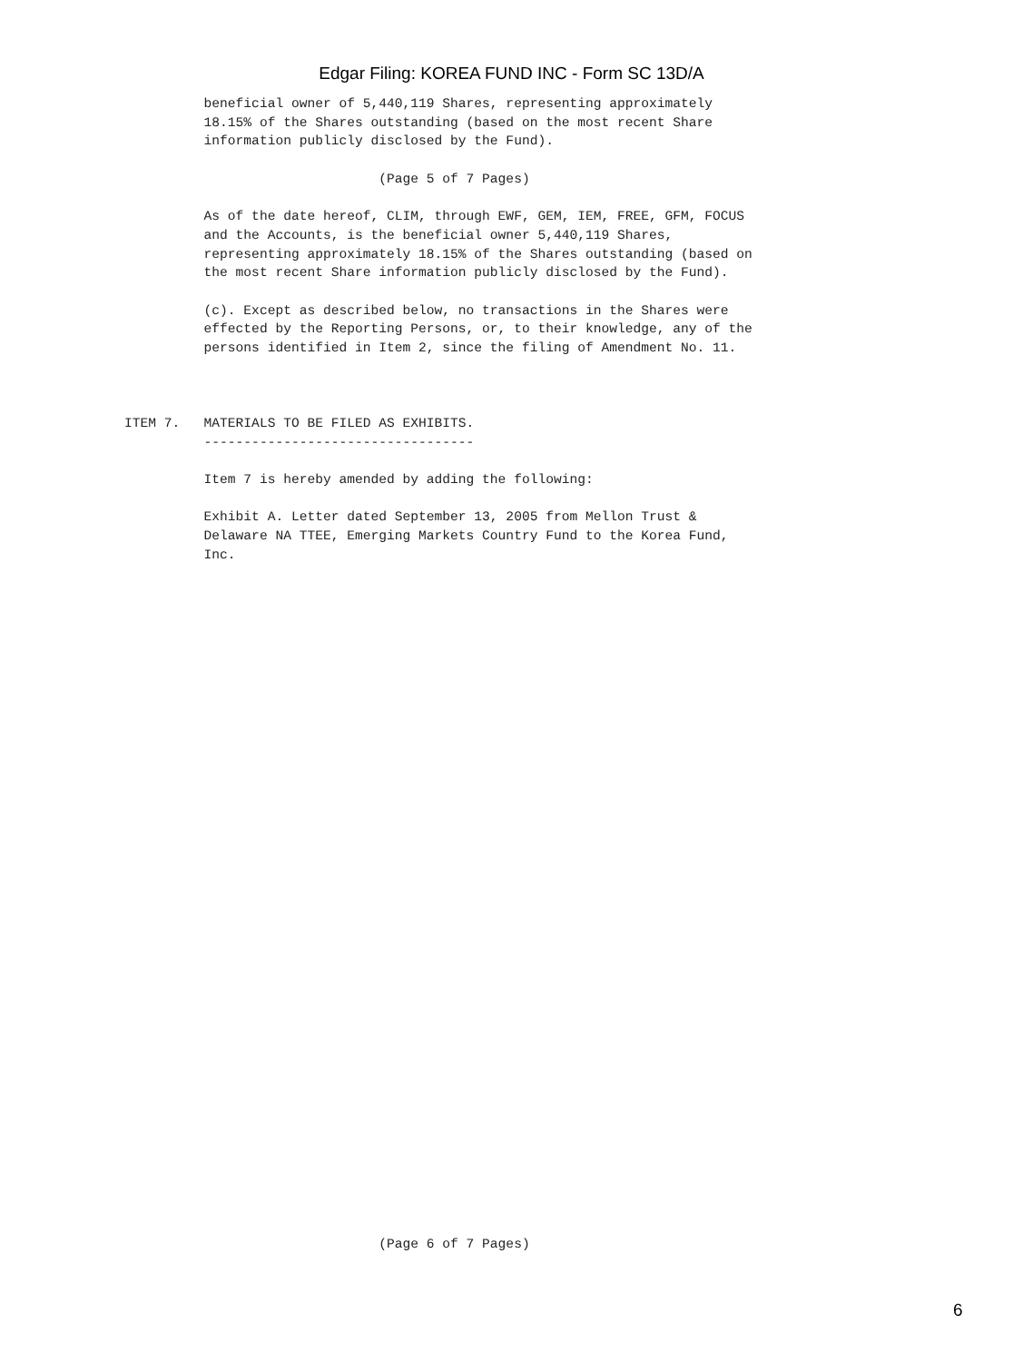Edgar Filing: KOREA FUND INC - Form SC 13D/A
          beneficial owner of 5,440,119 Shares, representing approximately
          18.15% of the Shares outstanding (based on the most recent Share
          information publicly disclosed by the Fund).

                                (Page 5 of 7 Pages)

          As of the date hereof, CLIM, through EWF, GEM, IEM, FREE, GFM, FOCUS
          and the Accounts, is the beneficial owner 5,440,119 Shares,
          representing approximately 18.15% of the Shares outstanding (based on
          the most recent Share information publicly disclosed by the Fund).

          (c). Except as described below, no transactions in the Shares were
          effected by the Reporting Persons, or, to their knowledge, any of the
          persons identified in Item 2, since the filing of Amendment No. 11.



ITEM 7.   MATERIALS TO BE FILED AS EXHIBITS.
          ----------------------------------

          Item 7 is hereby amended by adding the following:

          Exhibit A. Letter dated September 13, 2005 from Mellon Trust &
          Delaware NA TTEE, Emerging Markets Country Fund to the Korea Fund,
          Inc.
                                (Page 6 of 7 Pages)
6